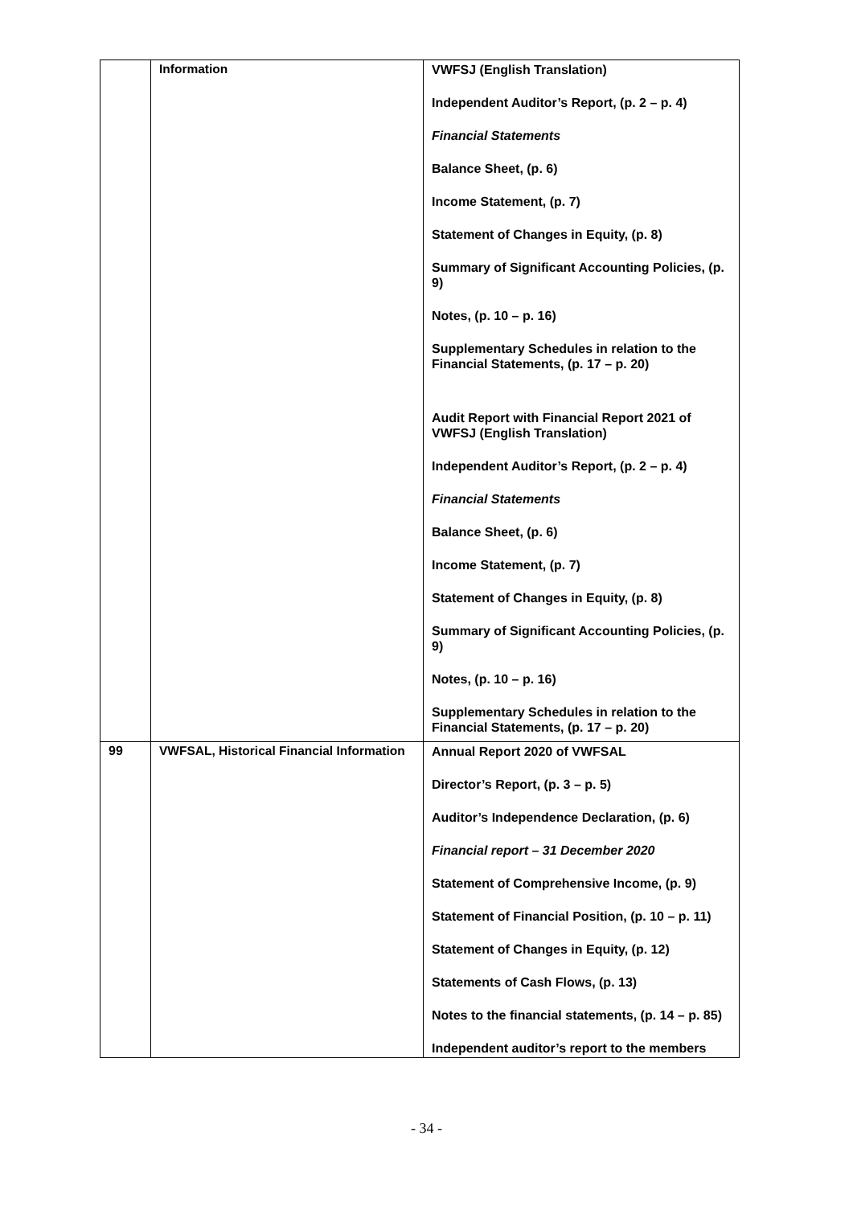| | Information | VWFSJ (English Translation) Independent Auditor’s Report, (p. 2 – p. 4) Financial Statements Balance Sheet, (p. 6) Income Statement, (p. 7) Statement of Changes in Equity, (p. 8) Summary of Significant Accounting Policies, (p. 9) Notes, (p. 10 – p. 16) Supplementary Schedules in relation to the Financial Statements, (p. 17 – p. 20) Audit Report with Financial Report 2021 of VWFSJ (English Translation) Independent Auditor’s Report, (p. 2 – p. 4) Financial Statements Balance Sheet, (p. 6) Income Statement, (p. 7) Statement of Changes in Equity, (p. 8) Summary of Significant Accounting Policies, (p. 9) Notes, (p. 10 – p. 16) Supplementary Schedules in relation to the Financial Statements, (p. 17 – p. 20) |
| 99 | VWFSAL, Historical Financial Information | Annual Report 2020 of VWFSAL Director’s Report, (p. 3 – p. 5) Auditor’s Independence Declaration, (p. 6) Financial report – 31 December 2020 Statement of Comprehensive Income, (p. 9) Statement of Financial Position, (p. 10 – p. 11) Statement of Changes in Equity, (p. 12) Statements of Cash Flows, (p. 13) Notes to the financial statements, (p. 14 – p. 85) Independent auditor’s report to the members |
- 34 -